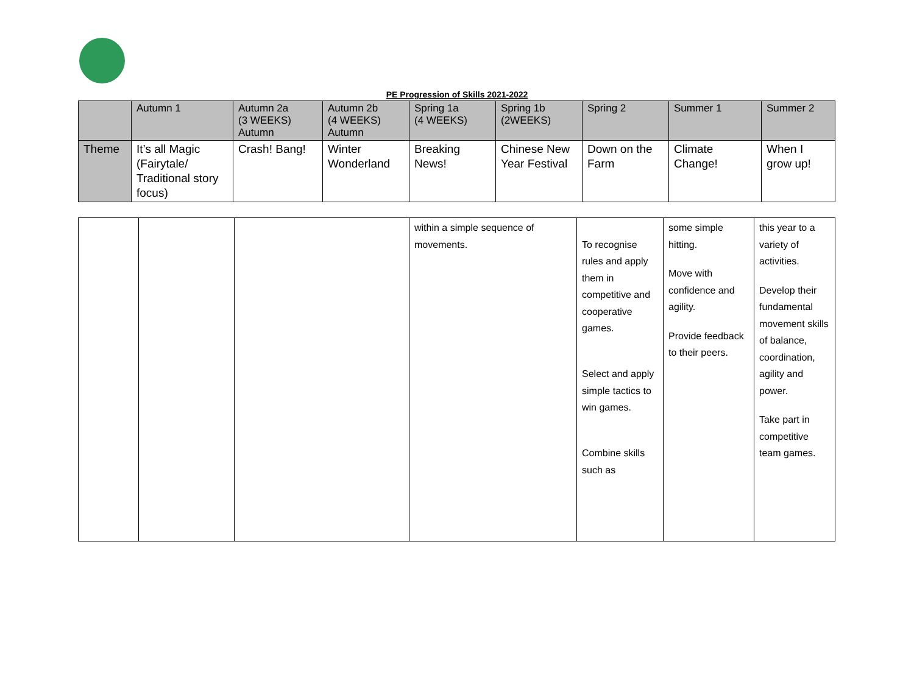PE Progression of Skills 2021-2022
| | Autumn 1 | Autumn 2a (3 WEEKS) Autumn | Autumn 2b (4 WEEKS) Autumn | Spring 1a (4 WEEKS) | Spring 1b (2WEEKS) | Spring 2 | Summer 1 | Summer 2 |
| Theme | It’s all Magic (Fairytale/ Traditional story focus) | Crash! Bang! | Winter Wonderland | Breaking News! | Chinese New Year Festival | Down on the Farm | Climate Change! | When I grow up! |
| | | | within a simple sequence of movements. | To recognise rules and apply them in competitive and cooperative games. Select and apply simple tactics to win games. Combine skills such as | some simple hitting. Move with confidence and agility. Provide feedback to their peers. | this year to a variety of activities. Develop their fundamental movement skills of balance, coordination, agility and power. Take part in competitive team games. |